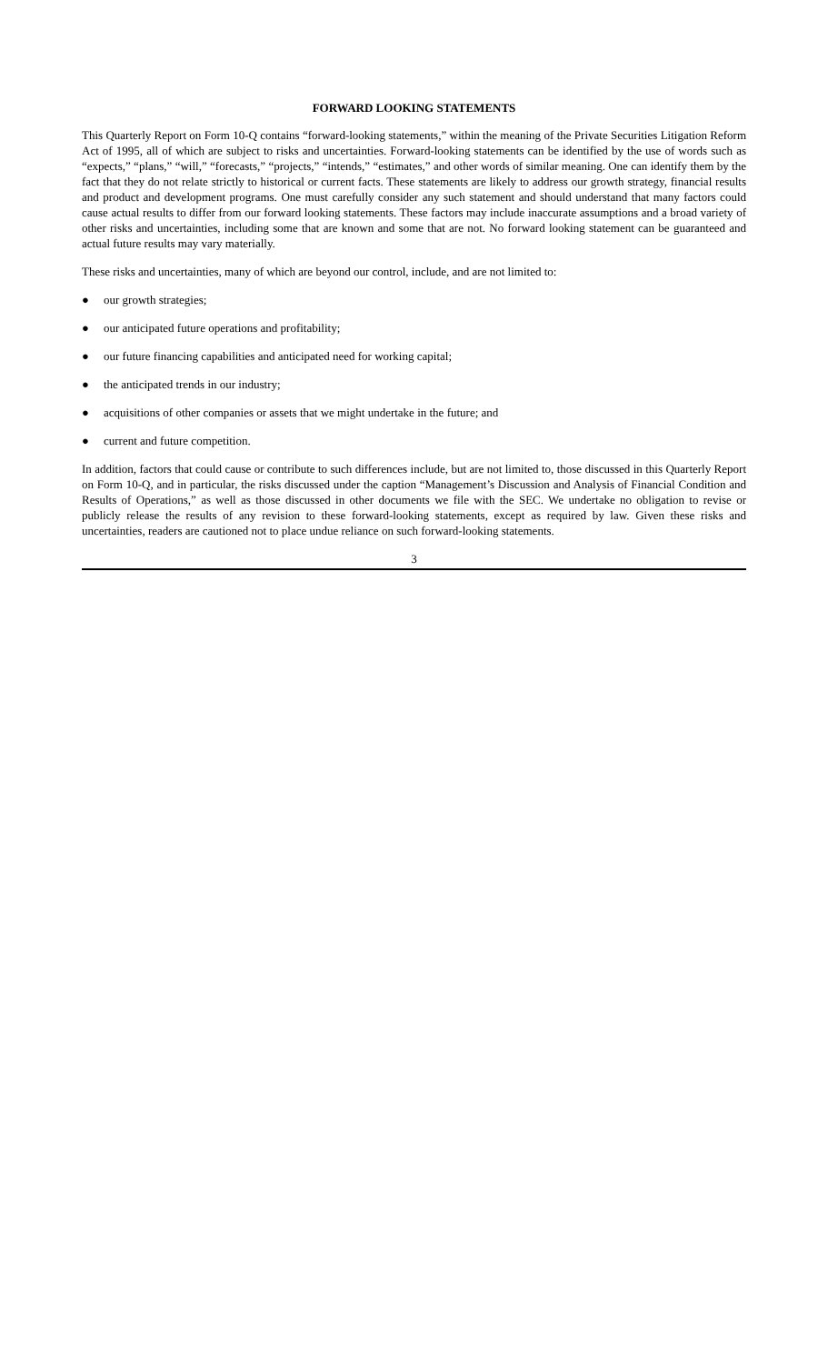FORWARD LOOKING STATEMENTS
This Quarterly Report on Form 10-Q contains “forward-looking statements,” within the meaning of the Private Securities Litigation Reform Act of 1995, all of which are subject to risks and uncertainties. Forward-looking statements can be identified by the use of words such as “expects,” “plans,” “will,” “forecasts,” “projects,” “intends,” “estimates,” and other words of similar meaning. One can identify them by the fact that they do not relate strictly to historical or current facts. These statements are likely to address our growth strategy, financial results and product and development programs. One must carefully consider any such statement and should understand that many factors could cause actual results to differ from our forward looking statements. These factors may include inaccurate assumptions and a broad variety of other risks and uncertainties, including some that are known and some that are not. No forward looking statement can be guaranteed and actual future results may vary materially.
These risks and uncertainties, many of which are beyond our control, include, and are not limited to:
● our growth strategies;
● our anticipated future operations and profitability;
● our future financing capabilities and anticipated need for working capital;
● the anticipated trends in our industry;
● acquisitions of other companies or assets that we might undertake in the future; and
● current and future competition.
In addition, factors that could cause or contribute to such differences include, but are not limited to, those discussed in this Quarterly Report on Form 10-Q, and in particular, the risks discussed under the caption “Management’s Discussion and Analysis of Financial Condition and Results of Operations,” as well as those discussed in other documents we file with the SEC. We undertake no obligation to revise or publicly release the results of any revision to these forward-looking statements, except as required by law. Given these risks and uncertainties, readers are cautioned not to place undue reliance on such forward-looking statements.
3